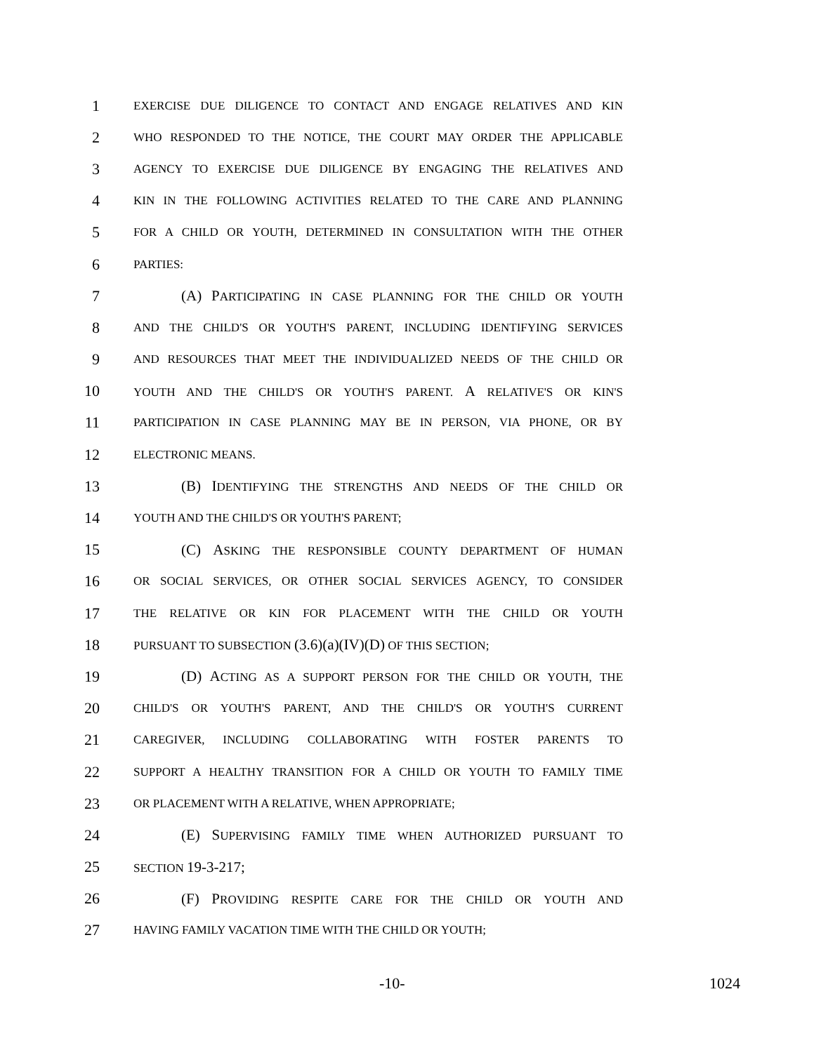1 EXERCISE DUE DILIGENCE TO CONTACT AND ENGAGE RELATIVES AND KIN
2 WHO RESPONDED TO THE NOTICE, THE COURT MAY ORDER THE APPLICABLE
3 AGENCY TO EXERCISE DUE DILIGENCE BY ENGAGING THE RELATIVES AND
4 KIN IN THE FOLLOWING ACTIVITIES RELATED TO THE CARE AND PLANNING
5 FOR A CHILD OR YOUTH, DETERMINED IN CONSULTATION WITH THE OTHER
6 PARTIES:
7 (A) PARTICIPATING IN CASE PLANNING FOR THE CHILD OR YOUTH
8 AND THE CHILD'S OR YOUTH'S PARENT, INCLUDING IDENTIFYING SERVICES
9 AND RESOURCES THAT MEET THE INDIVIDUALIZED NEEDS OF THE CHILD OR
10 YOUTH AND THE CHILD'S OR YOUTH'S PARENT. A RELATIVE'S OR KIN'S
11 PARTICIPATION IN CASE PLANNING MAY BE IN PERSON, VIA PHONE, OR BY
12 ELECTRONIC MEANS.
13 (B) IDENTIFYING THE STRENGTHS AND NEEDS OF THE CHILD OR
14 YOUTH AND THE CHILD'S OR YOUTH'S PARENT;
15 (C) ASKING THE RESPONSIBLE COUNTY DEPARTMENT OF HUMAN
16 OR SOCIAL SERVICES, OR OTHER SOCIAL SERVICES AGENCY, TO CONSIDER
17 THE RELATIVE OR KIN FOR PLACEMENT WITH THE CHILD OR YOUTH
18 PURSUANT TO SUBSECTION (3.6)(a)(IV)(D) OF THIS SECTION;
19 (D) ACTING AS A SUPPORT PERSON FOR THE CHILD OR YOUTH, THE
20 CHILD'S OR YOUTH'S PARENT, AND THE CHILD'S OR YOUTH'S CURRENT
21 CAREGIVER, INCLUDING COLLABORATING WITH FOSTER PARENTS TO
22 SUPPORT A HEALTHY TRANSITION FOR A CHILD OR YOUTH TO FAMILY TIME
23 OR PLACEMENT WITH A RELATIVE, WHEN APPROPRIATE;
24 (E) SUPERVISING FAMILY TIME WHEN AUTHORIZED PURSUANT TO
25 SECTION 19-3-217;
26 (F) PROVIDING RESPITE CARE FOR THE CHILD OR YOUTH AND
27 HAVING FAMILY VACATION TIME WITH THE CHILD OR YOUTH;
-10- 1024